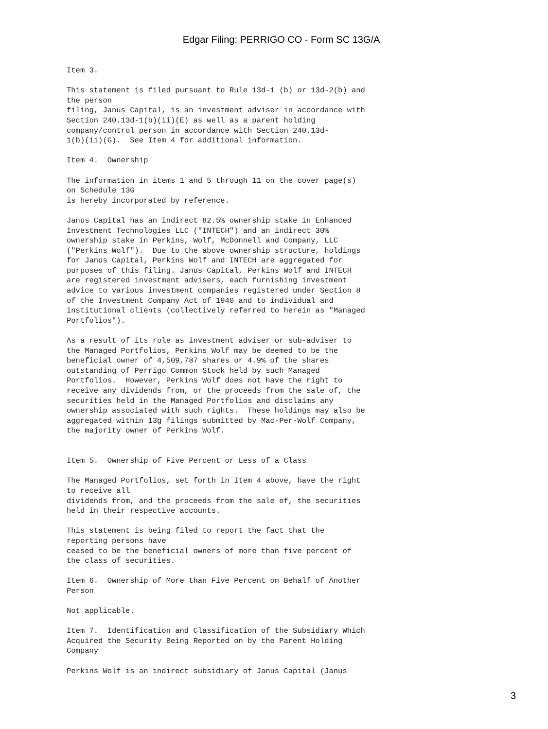Edgar Filing: PERRIGO CO - Form SC 13G/A
Item 3.

This statement is filed pursuant to Rule 13d-1 (b) or 13d-2(b) and
the person
filing, Janus Capital, is an investment adviser in accordance with
Section 240.13d-1(b)(ii)(E) as well as a parent holding
company/control person in accordance with Section 240.13d-
1(b)(ii)(G).  See Item 4 for additional information.

Item 4.  Ownership

The information in items 1 and 5 through 11 on the cover page(s)
on Schedule 13G
is hereby incorporated by reference.

Janus Capital has an indirect 82.5% ownership stake in Enhanced
Investment Technologies LLC ("INTECH") and an indirect 30%
ownership stake in Perkins, Wolf, McDonnell and Company, LLC
("Perkins Wolf").  Due to the above ownership structure, holdings
for Janus Capital, Perkins Wolf and INTECH are aggregated for
purposes of this filing. Janus Capital, Perkins Wolf and INTECH
are registered investment advisers, each furnishing investment
advice to various investment companies registered under Section 8
of the Investment Company Act of 1940 and to individual and
institutional clients (collectively referred to herein as "Managed
Portfolios").

As a result of its role as investment adviser or sub-adviser to
the Managed Portfolios, Perkins Wolf may be deemed to be the
beneficial owner of 4,509,787 shares or 4.9% of the shares
outstanding of Perrigo Common Stock held by such Managed
Portfolios.  However, Perkins Wolf does not have the right to
receive any dividends from, or the proceeds from the sale of, the
securities held in the Managed Portfolios and disclaims any
ownership associated with such rights.  These holdings may also be
aggregated within 13g filings submitted by Mac-Per-Wolf Company,
the majority owner of Perkins Wolf.


Item 5.  Ownership of Five Percent or Less of a Class

The Managed Portfolios, set forth in Item 4 above, have the right
to receive all
dividends from, and the proceeds from the sale of, the securities
held in their respective accounts.

This statement is being filed to report the fact that the
reporting persons have
ceased to be the beneficial owners of more than five percent of
the class of securities.

Item 6.  Ownership of More than Five Percent on Behalf of Another
Person

Not applicable.

Item 7.  Identification and Classification of the Subsidiary Which
Acquired the Security Being Reported on by the Parent Holding
Company

Perkins Wolf is an indirect subsidiary of Janus Capital (Janus
3